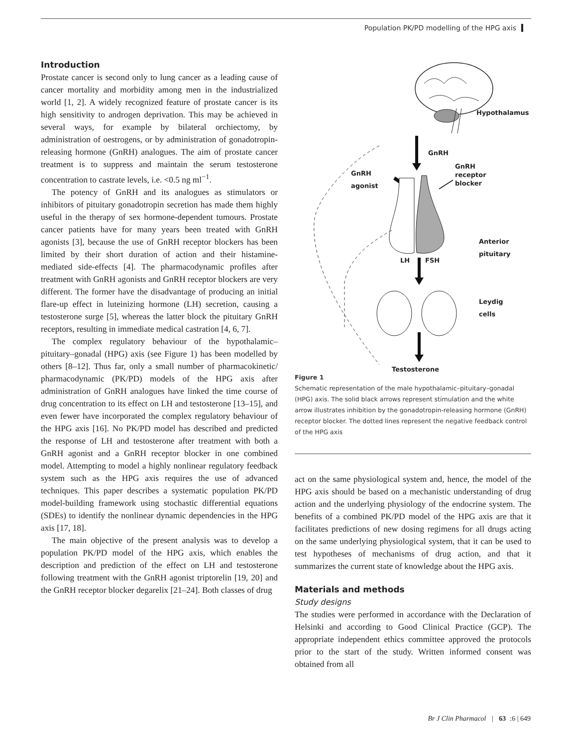Population PK/PD modelling of the HPG axis
Introduction
Prostate cancer is second only to lung cancer as a leading cause of cancer mortality and morbidity among men in the industrialized world [1, 2]. A widely recognized feature of prostate cancer is its high sensitivity to androgen deprivation. This may be achieved in several ways, for example by bilateral orchiectomy, by administration of oestrogens, or by administration of gonadotropin-releasing hormone (GnRH) analogues. The aim of prostate cancer treatment is to suppress and maintain the serum testosterone concentration to castrate levels, i.e. <0.5 ng ml<sup>−1</sup>.
The potency of GnRH and its analogues as stimulators or inhibitors of pituitary gonadotropin secretion has made them highly useful in the therapy of sex hormone-dependent tumours. Prostate cancer patients have for many years been treated with GnRH agonists [3], because the use of GnRH receptor blockers has been limited by their short duration of action and their histamine-mediated side-effects [4]. The pharmacodynamic profiles after treatment with GnRH agonists and GnRH receptor blockers are very different. The former have the disadvantage of producing an initial flare-up effect in luteinizing hormone (LH) secretion, causing a testosterone surge [5], whereas the latter block the pituitary GnRH receptors, resulting in immediate medical castration [4, 6, 7].
The complex regulatory behaviour of the hypothalamic–pituitary–gonadal (HPG) axis (see Figure 1) has been modelled by others [8–12]. Thus far, only a small number of pharmacokinetic/ pharmacodynamic (PK/PD) models of the HPG axis after administration of GnRH analogues have linked the time course of drug concentration to its effect on LH and testosterone [13–15], and even fewer have incorporated the complex regulatory behaviour of the HPG axis [16]. No PK/PD model has described and predicted the response of LH and testosterone after treatment with both a GnRH agonist and a GnRH receptor blocker in one combined model. Attempting to model a highly nonlinear regulatory feedback system such as the HPG axis requires the use of advanced techniques. This paper describes a systematic population PK/PD model-building framework using stochastic differential equations (SDEs) to identify the nonlinear dynamic dependencies in the HPG axis [17, 18].
The main objective of the present analysis was to develop a population PK/PD model of the HPG axis, which enables the description and prediction of the effect on LH and testosterone following treatment with the GnRH agonist triptorelin [19, 20] and the GnRH receptor blocker degarelix [21–24]. Both classes of drug
Hypothalamus
GnRH
GnRH
agonist
GnRH
receptor
blocker
Anterior
pituitary
LH FSH
Leydig
cells
Testosterone
Figure 1
Schematic representation of the male hypothalamic–pituitary–gonadal (HPG) axis. The solid black arrows represent stimulation and the white arrow illustrates inhibition by the gonadotropin-releasing hormone (GnRH) receptor blocker. The dotted lines represent the negative feedback control of the HPG axis
act on the same physiological system and, hence, the model of the HPG axis should be based on a mechanistic understanding of drug action and the underlying physiology of the endocrine system. The benefits of a combined PK/PD model of the HPG axis are that it facilitates predictions of new dosing regimens for all drugs acting on the same underlying physiological system, that it can be used to test hypotheses of mechanisms of drug action, and that it summarizes the current state of knowledge about the HPG axis.
Materials and methods
Study designs
The studies were performed in accordance with the Declaration of Helsinki and according to Good Clinical Practice (GCP). The appropriate independent ethics committee approved the protocols prior to the start of the study. Written informed consent was obtained from all
Br J Clin Pharmacol | 63:6 | 649